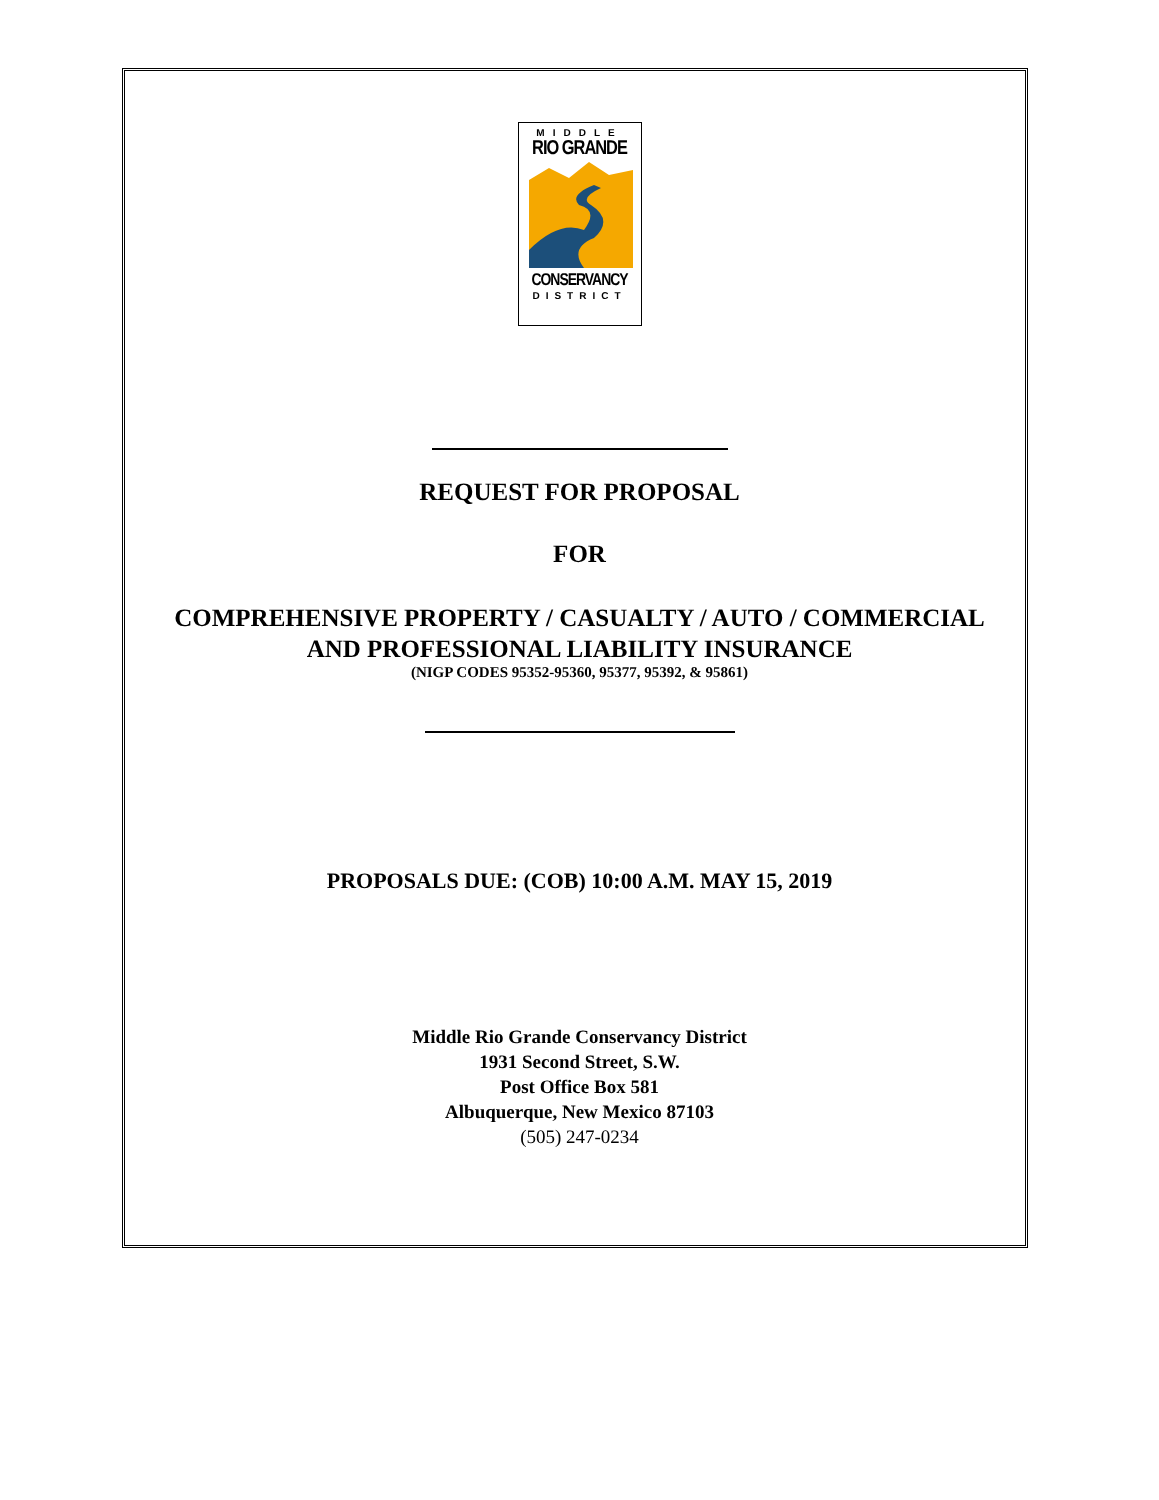MIDDLE
RIO GRANDE
CONSERVANCY
DISTRICT
REQUEST FOR PROPOSAL
FOR
COMPREHENSIVE PROPERTY / CASUALTY / AUTO / COMMERCIAL
AND PROFESSIONAL LIABILITY INSURANCE
(NIGP CODES 95352-95360, 95377, 95392, & 95861)
PROPOSALS DUE: (COB) 10:00 A.M. MAY 15, 2019
Middle Rio Grande Conservancy District
1931 Second Street, S.W.
Post Office Box 581
Albuquerque, New Mexico 87103
(505) 247-0234